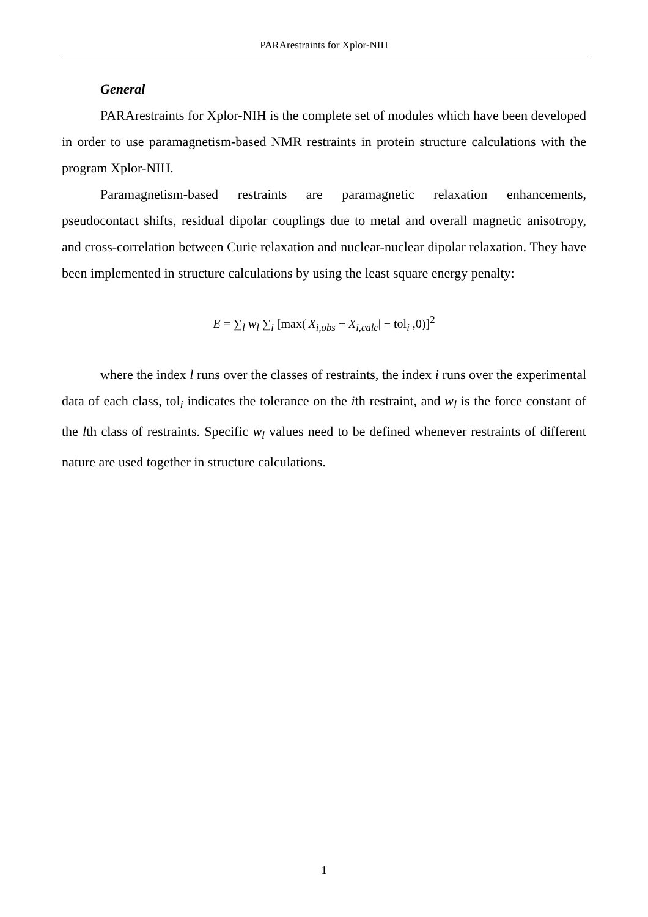PARArestraints for Xplor-NIH
General
PARArestraints for Xplor-NIH is the complete set of modules which have been developed in order to use paramagnetism-based NMR restraints in protein structure calculations with the program Xplor-NIH.
Paramagnetism-based restraints are paramagnetic relaxation enhancements, pseudocontact shifts, residual dipolar couplings due to metal and overall magnetic anisotropy, and cross-correlation between Curie relaxation and nuclear-nuclear dipolar relaxation. They have been implemented in structure calculations by using the least square energy penalty:
E = ∑<sub>l</sub> w<sub>l</sub> ∑<sub>i</sub> [max(|X<sub>i,obs</sub> − X<sub>i,calc</sub>| − tol<sub>i</sub> ,0)]<sup>2</sup>
where the index l runs over the classes of restraints, the index i runs over the experimental data of each class, tol<sub>i</sub> indicates the tolerance on the ith restraint, and w<sub>l</sub> is the force constant of the lth class of restraints. Specific w<sub>l</sub> values need to be defined whenever restraints of different nature are used together in structure calculations.
1